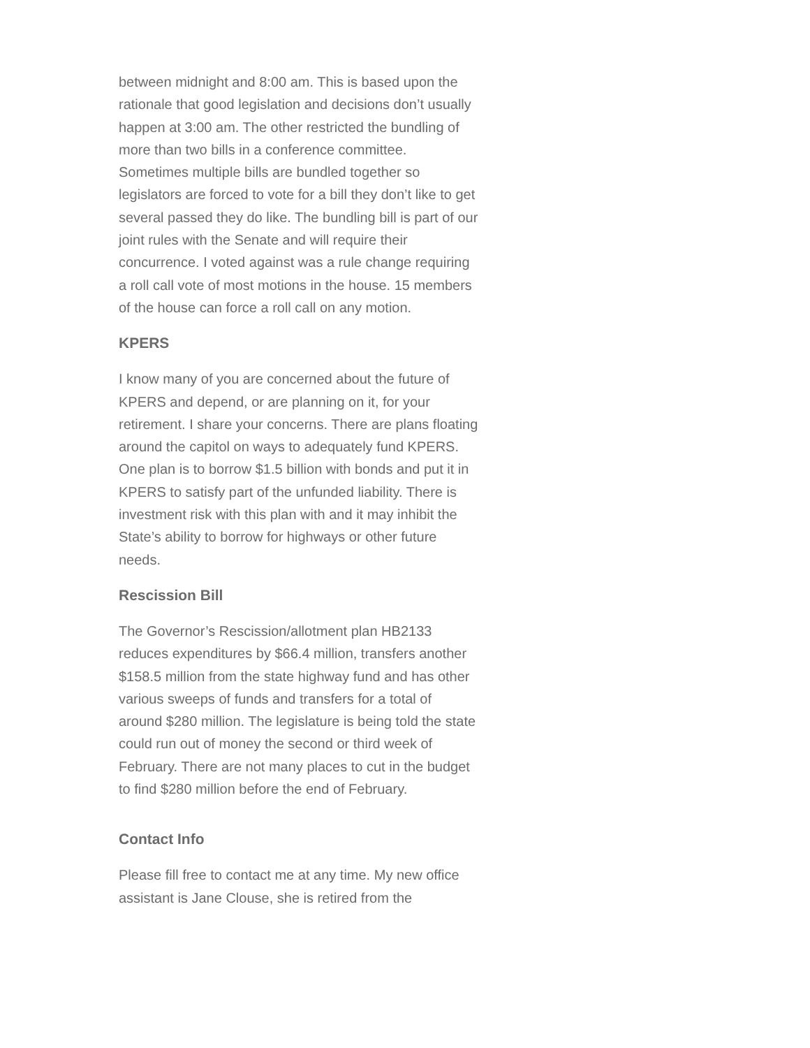between midnight and 8:00 am. This is based upon the rationale that good legislation and decisions don’t usually happen at 3:00 am. The other restricted the bundling of more than two bills in a conference committee. Sometimes multiple bills are bundled together so legislators are forced to vote for a bill they don’t like to get several passed they do like. The bundling bill is part of our joint rules with the Senate and will require their concurrence. I voted against was a rule change requiring a roll call vote of most motions in the house. 15 members of the house can force a roll call on any motion.
KPERS
I know many of you are concerned about the future of KPERS and depend, or are planning on it, for your retirement. I share your concerns. There are plans floating around the capitol on ways to adequately fund KPERS. One plan is to borrow $1.5 billion with bonds and put it in KPERS to satisfy part of the unfunded liability. There is investment risk with this plan with and it may inhibit the State’s ability to borrow for highways or other future needs.
Rescission Bill
The Governor’s Rescission/allotment plan HB2133 reduces expenditures by $66.4 million, transfers another $158.5 million from the state highway fund and has other various sweeps of funds and transfers for a total of around $280 million. The legislature is being told the state could run out of money the second or third week of February. There are not many places to cut in the budget to find $280 million before the end of February.
Contact Info
Please fill free to contact me at any time. My new office assistant is Jane Clouse, she is retired from the